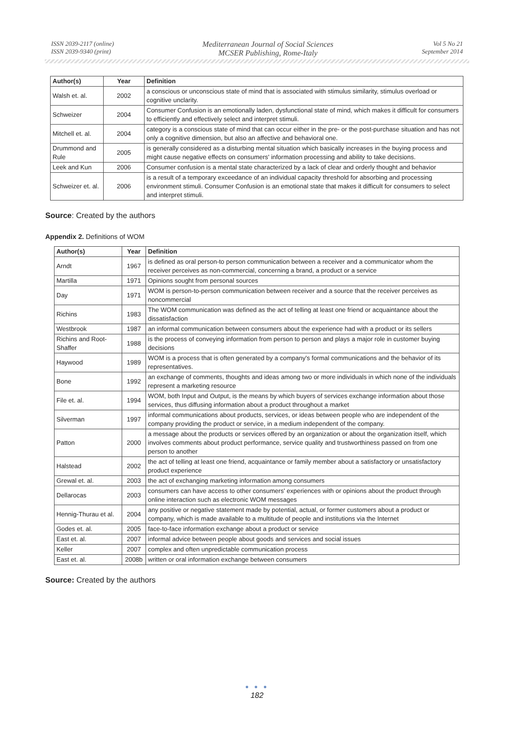ISSN 2039-2117 (online)
ISSN 2039-9340 (print)
Mediterranean Journal of Social Sciences
MCSER Publishing, Rome-Italy
Vol 5 No 21
September 2014
| Author(s) | Year | Definition |
| --- | --- | --- |
| Walsh et. al. | 2002 | a conscious or unconscious state of mind that is associated with stimulus similarity, stimulus overload or cognitive unclarity. |
| Schweizer | 2004 | Consumer Confusion is an emotionally laden, dysfunctional state of mind, which makes it difficult for consumers to efficiently and effectively select and interpret stimuli. |
| Mitchell et. al. | 2004 | category is a conscious state of mind that can occur either in the pre- or the post-purchase situation and has not only a cognitive dimension, but also an affective and behavioral one. |
| Drummond and Rule | 2005 | is generally considered as a disturbing mental situation which basically increases in the buying process and might cause negative effects on consumers' information processing and ability to take decisions. |
| Leek and Kun | 2006 | Consumer confusion is a mental state characterized by a lack of clear and orderly thought and behavior |
| Schweizer et. al. | 2006 | is a result of a temporary exceedance of an individual capacity threshold for absorbing and processing environment stimuli. Consumer Confusion is an emotional state that makes it difficult for consumers to select and interpret stimuli. |
Source: Created by the authors
Appendix 2. Definitions of WOM
| Author(s) | Year | Definition |
| --- | --- | --- |
| Arndt | 1967 | is defined as oral person-to person communication between a receiver and a communicator whom the receiver perceives as non-commercial, concerning a brand, a product or a service |
| Martilla | 1971 | Opinions sought from personal sources |
| Day | 1971 | WOM is person-to-person communication between receiver and a source that the receiver perceives as noncommercial |
| Richins | 1983 | The WOM communication was defined as the act of telling at least one friend or acquaintance about the dissatisfaction |
| Westbrook | 1987 | an informal communication between consumers about the experience had with a product or its sellers |
| Richins and Root-Shaffer | 1988 | is the process of conveying information from person to person and plays a major role in customer buying decisions |
| Haywood | 1989 | WOM is a process that is often generated by a company's formal communications and the behavior of its representatives. |
| Bone | 1992 | an exchange of comments, thoughts and ideas among two or more individuals in which none of the individuals represent a marketing resource |
| File et. al. | 1994 | WOM, both Input and Output, is the means by which buyers of services exchange information about those services, thus diffusing information about a product throughout a market |
| Silverman | 1997 | informal communications about products, services, or ideas between people who are independent of the company providing the product or service, in a medium independent of the company. |
| Patton | 2000 | a message about the products or services offered by an organization or about the organization itself, which involves comments about product performance, service quality and trustworthiness passed on from one person to another |
| Halstead | 2002 | the act of telling at least one friend, acquaintance or family member about a satisfactory or unsatisfactory product experience |
| Grewal et. al. | 2003 | the act of exchanging marketing information among consumers |
| Dellarocas | 2003 | consumers can have access to other consumers' experiences with or opinions about the product through online interaction such as electronic WOM messages |
| Hennig-Thurau et al. | 2004 | any positive or negative statement made by potential, actual, or former customers about a product or company, which is made available to a multitude of people and institutions via the Internet |
| Godes et. al. | 2005 | face-to-face information exchange about a product or service |
| East et. al. | 2007 | informal advice between people about goods and services and social issues |
| Keller | 2007 | complex and often unpredictable communication process |
| East et. al. | 2008b | written or oral information exchange between consumers |
Source: Created by the authors
● ● ●
182